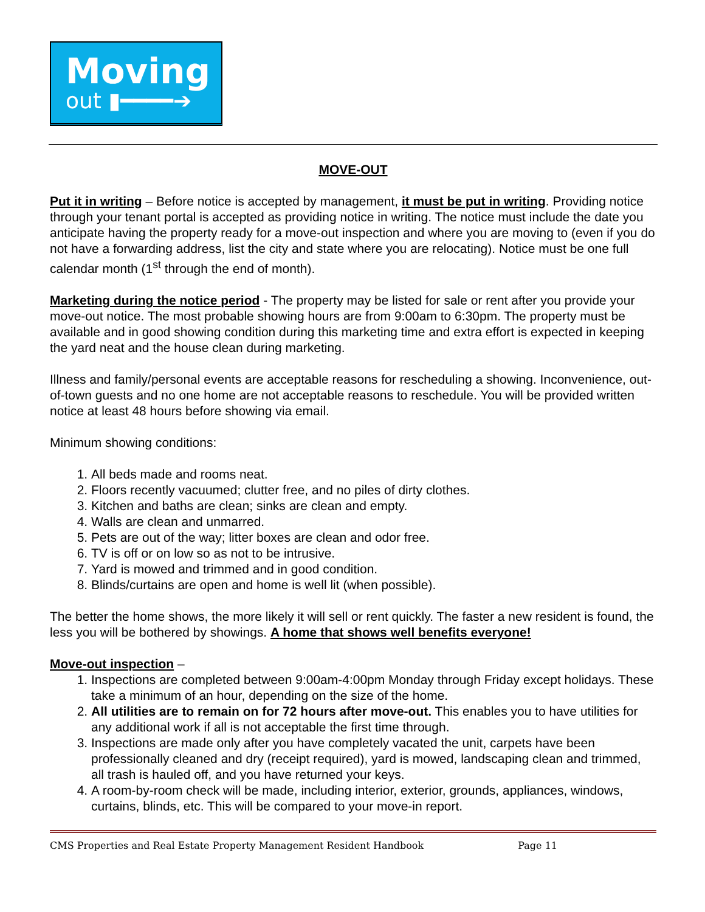Moving
out ▮━━━━➔
MOVE-OUT
Put it in writing – Before notice is accepted by management, it must be put in writing. Providing notice through your tenant portal is accepted as providing notice in writing. The notice must include the date you anticipate having the property ready for a move-out inspection and where you are moving to (even if you do not have a forwarding address, list the city and state where you are relocating). Notice must be one full calendar month (1<sup>st</sup> through the end of month).
Marketing during the notice period - The property may be listed for sale or rent after you provide your move-out notice. The most probable showing hours are from 9:00am to 6:30pm. The property must be available and in good showing condition during this marketing time and extra effort is expected in keeping the yard neat and the house clean during marketing.
Illness and family/personal events are acceptable reasons for rescheduling a showing. Inconvenience, out-of-town guests and no one home are not acceptable reasons to reschedule. You will be provided written notice at least 48 hours before showing via email.
Minimum showing conditions:
1. All beds made and rooms neat.
2. Floors recently vacuumed; clutter free, and no piles of dirty clothes.
3. Kitchen and baths are clean; sinks are clean and empty.
4. Walls are clean and unmarred.
5. Pets are out of the way; litter boxes are clean and odor free.
6. TV is off or on low so as not to be intrusive.
7. Yard is mowed and trimmed and in good condition.
8. Blinds/curtains are open and home is well lit (when possible).
The better the home shows, the more likely it will sell or rent quickly. The faster a new resident is found, the less you will be bothered by showings. A home that shows well benefits everyone!
Move-out inspection –
1. Inspections are completed between 9:00am-4:00pm Monday through Friday except holidays. These take a minimum of an hour, depending on the size of the home.
2. All utilities are to remain on for 72 hours after move-out. This enables you to have utilities for any additional work if all is not acceptable the first time through.
3. Inspections are made only after you have completely vacated the unit, carpets have been professionally cleaned and dry (receipt required), yard is mowed, landscaping clean and trimmed, all trash is hauled off, and you have returned your keys.
4. A room-by-room check will be made, including interior, exterior, grounds, appliances, windows, curtains, blinds, etc. This will be compared to your move-in report.
CMS Properties and Real Estate Property Management Resident Handbook Page 11